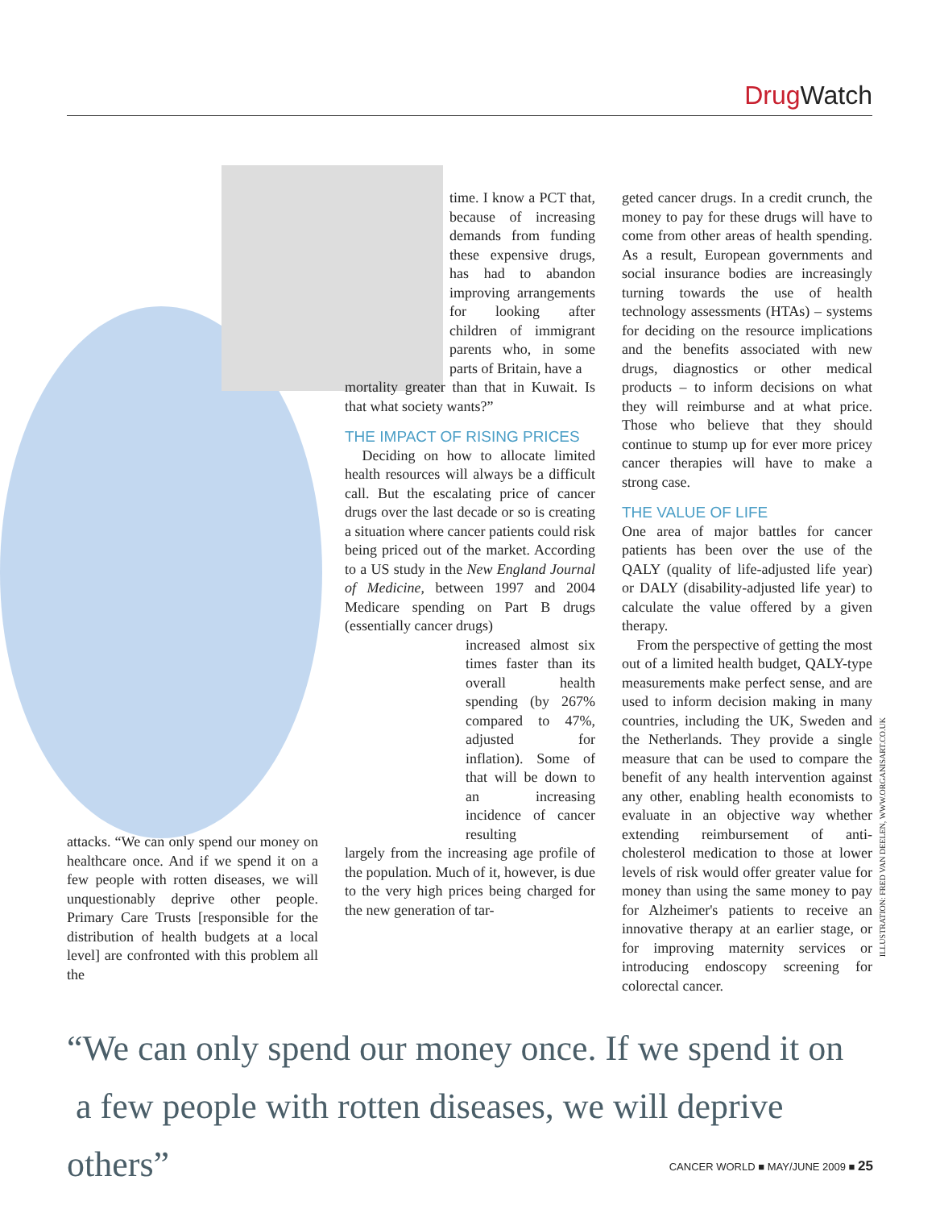Drug Watch
attacks. “We can only spend our money on healthcare once. And if we spend it on a few people with rotten diseases, we will unquestionably deprive other people. Primary Care Trusts [responsible for the distribution of health budgets at a local level] are confronted with this problem all the
time. I know a PCT that, because of increasing demands from funding these expensive drugs, has had to abandon improving arrangements for looking after children of immigrant parents who, in some parts of Britain, have a
mortality greater than that in Kuwait. Is that what society wants?”
THE IMPACT OF RISING PRICES
Deciding on how to allocate limited health resources will always be a difficult call. But the escalating price of cancer drugs over the last decade or so is creating a situation where cancer patients could risk being priced out of the market. According to a US study in the New England Journal of Medicine, between 1997 and 2004 Medicare spending on Part B drugs (essentially cancer drugs)
increased almost six times faster than its overall health spending (by 267% compared to 47%, adjusted for inflation). Some of that will be down to an increasing incidence of cancer resulting
largely from the increasing age profile of the population. Much of it, however, is due to the very high prices being charged for the new generation of tar-
geted cancer drugs. In a credit crunch, the money to pay for these drugs will have to come from other areas of health spending. As a result, European governments and social insurance bodies are increasingly turning towards the use of health technology assessments (HTAs) – systems for deciding on the resource implications and the benefits associated with new drugs, diagnostics or other medical products – to inform decisions on what they will reimburse and at what price. Those who believe that they should continue to stump up for ever more pricey cancer therapies will have to make a strong case.
THE VALUE OF LIFE
One area of major battles for cancer patients has been over the use of the QALY (quality of life-adjusted life year) or DALY (disability-adjusted life year) to calculate the value offered by a given therapy.
From the perspective of getting the most out of a limited health budget, QALY-type measurements make perfect sense, and are used to inform decision making in many countries, including the UK, Sweden and the Netherlands. They provide a single measure that can be used to compare the benefit of any health intervention against any other, enabling health economists to evaluate in an objective way whether extending reimbursement of anti-cholesterol medication to those at lower levels of risk would offer greater value for money than using the same money to pay for Alzheimer's patients to receive an innovative therapy at an earlier stage, or for improving maternity services or introducing endoscopy screening for colorectal cancer.
ILLUSTRATION: FRED VAN DEELEN, WWW.ORGANISART.CO.UK
“We can only spend our money once. If we spend it on
a few people with rotten diseases, we will deprive others”
CANCER WORLD ■ MAY/JUNE 2009 ■ 25